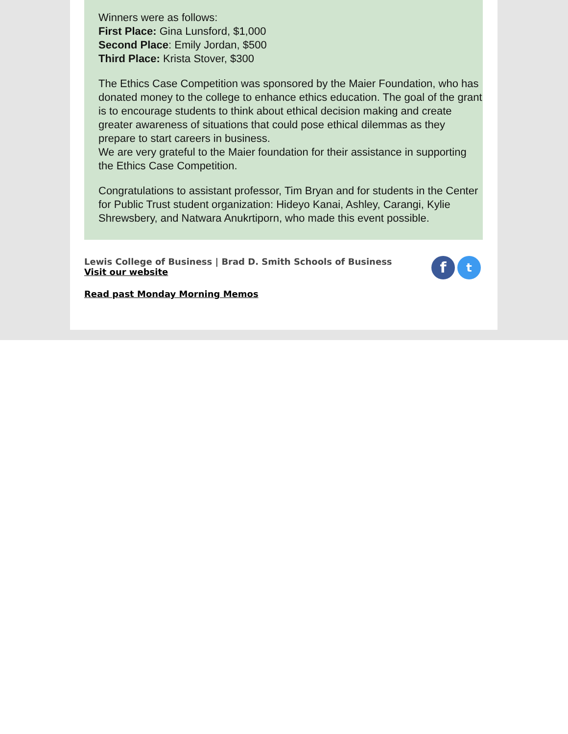Winners were as follows:
First Place: Gina Lunsford, $1,000
Second Place: Emily Jordan, $500
Third Place: Krista Stover, $300
The Ethics Case Competition was sponsored by the Maier Foundation, who has donated money to the college to enhance ethics education. The goal of the grant is to encourage students to think about ethical decision making and create greater awareness of situations that could pose ethical dilemmas as they prepare to start careers in business.
We are very grateful to the Maier foundation for their assistance in supporting the Ethics Case Competition.
Congratulations to assistant professor, Tim Bryan and for students in the Center for Public Trust student organization: Hideyo Kanai, Ashley, Carangi, Kylie Shrewsbery, and Natwara Anukrtiporn, who made this event possible.
f
t
Lewis College of Business | Brad D. Smith Schools of Business
Visit our website
Read past Monday Morning Memos